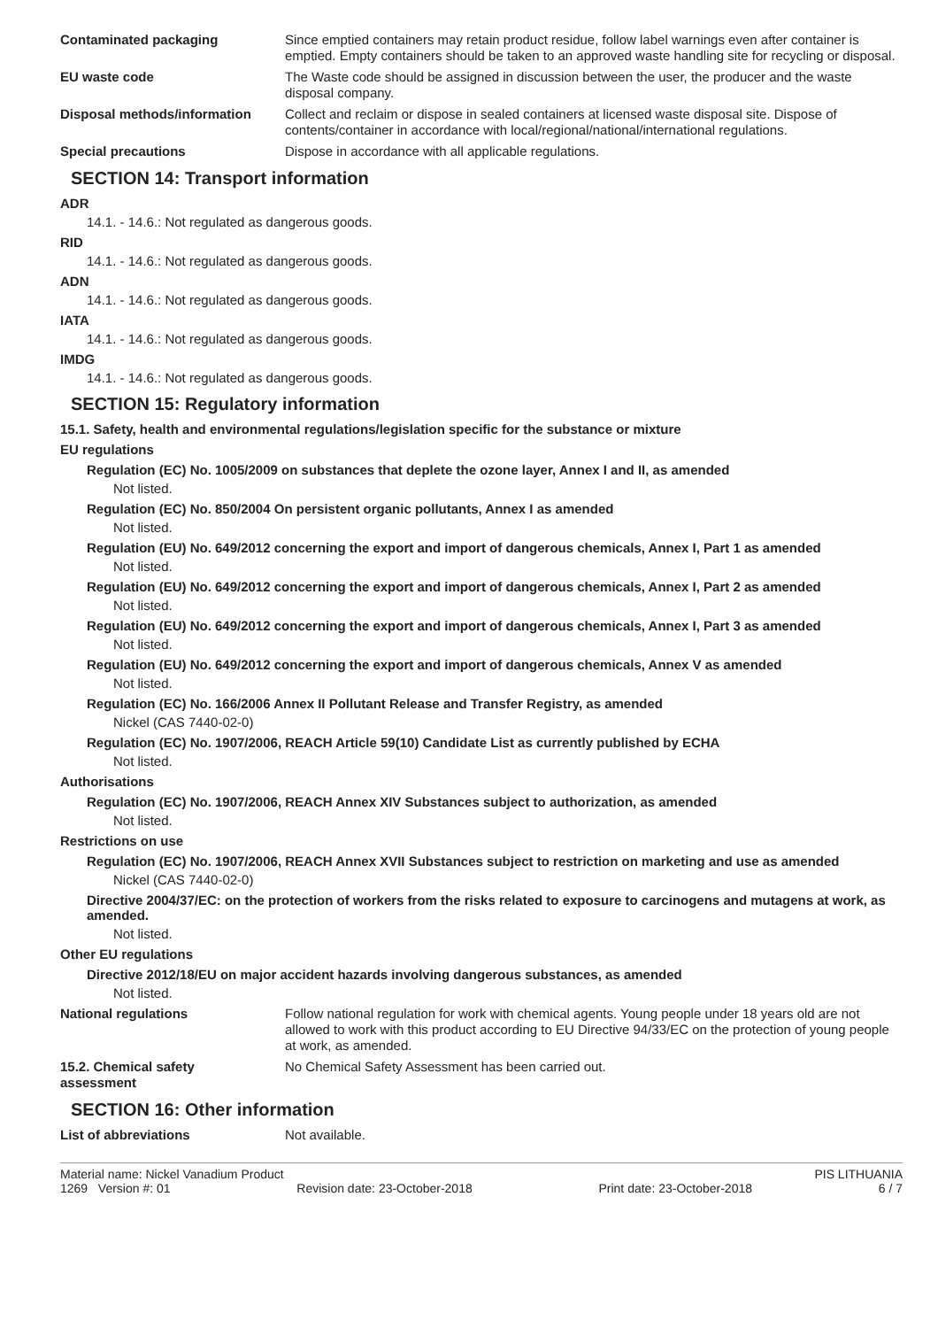Contaminated packaging Since emptied containers may retain product residue, follow label warnings even after container is emptied. Empty containers should be taken to an approved waste handling site for recycling or disposal.
EU waste code The Waste code should be assigned in discussion between the user, the producer and the waste disposal company.
Disposal methods/information Collect and reclaim or dispose in sealed containers at licensed waste disposal site. Dispose of contents/container in accordance with local/regional/national/international regulations.
Special precautions Dispose in accordance with all applicable regulations.
SECTION 14: Transport information
ADR
14.1. - 14.6.: Not regulated as dangerous goods.
RID
14.1. - 14.6.: Not regulated as dangerous goods.
ADN
14.1. - 14.6.: Not regulated as dangerous goods.
IATA
14.1. - 14.6.: Not regulated as dangerous goods.
IMDG
14.1. - 14.6.: Not regulated as dangerous goods.
SECTION 15: Regulatory information
15.1. Safety, health and environmental regulations/legislation specific for the substance or mixture
EU regulations
Regulation (EC) No. 1005/2009 on substances that deplete the ozone layer, Annex I and II, as amended
Not listed.
Regulation (EC) No. 850/2004 On persistent organic pollutants, Annex I as amended
Not listed.
Regulation (EU) No. 649/2012 concerning the export and import of dangerous chemicals, Annex I, Part 1 as amended
Not listed.
Regulation (EU) No. 649/2012 concerning the export and import of dangerous chemicals, Annex I, Part 2 as amended
Not listed.
Regulation (EU) No. 649/2012 concerning the export and import of dangerous chemicals, Annex I, Part 3 as amended
Not listed.
Regulation (EU) No. 649/2012 concerning the export and import of dangerous chemicals, Annex V as amended
Not listed.
Regulation (EC) No. 166/2006 Annex II Pollutant Release and Transfer Registry, as amended
Nickel (CAS 7440-02-0)
Regulation (EC) No. 1907/2006, REACH Article 59(10) Candidate List as currently published by ECHA
Not listed.
Authorisations
Regulation (EC) No. 1907/2006, REACH Annex XIV Substances subject to authorization, as amended
Not listed.
Restrictions on use
Regulation (EC) No. 1907/2006, REACH Annex XVII Substances subject to restriction on marketing and use as amended
Nickel (CAS 7440-02-0)
Directive 2004/37/EC: on the protection of workers from the risks related to exposure to carcinogens and mutagens at work, as amended.
Not listed.
Other EU regulations
Directive 2012/18/EU on major accident hazards involving dangerous substances, as amended
Not listed.
National regulations Follow national regulation for work with chemical agents. Young people under 18 years old are not allowed to work with this product according to EU Directive 94/33/EC on the protection of young people at work, as amended.
15.2. Chemical safety
assessment
No Chemical Safety Assessment has been carried out.
SECTION 16: Other information
List of abbreviations Not available.
Material name: Nickel Vanadium Product PIS LITHUANIA
1269 Version #: 01 Revision date: 23-October-2018 Print date: 23-October-2018 6 / 7